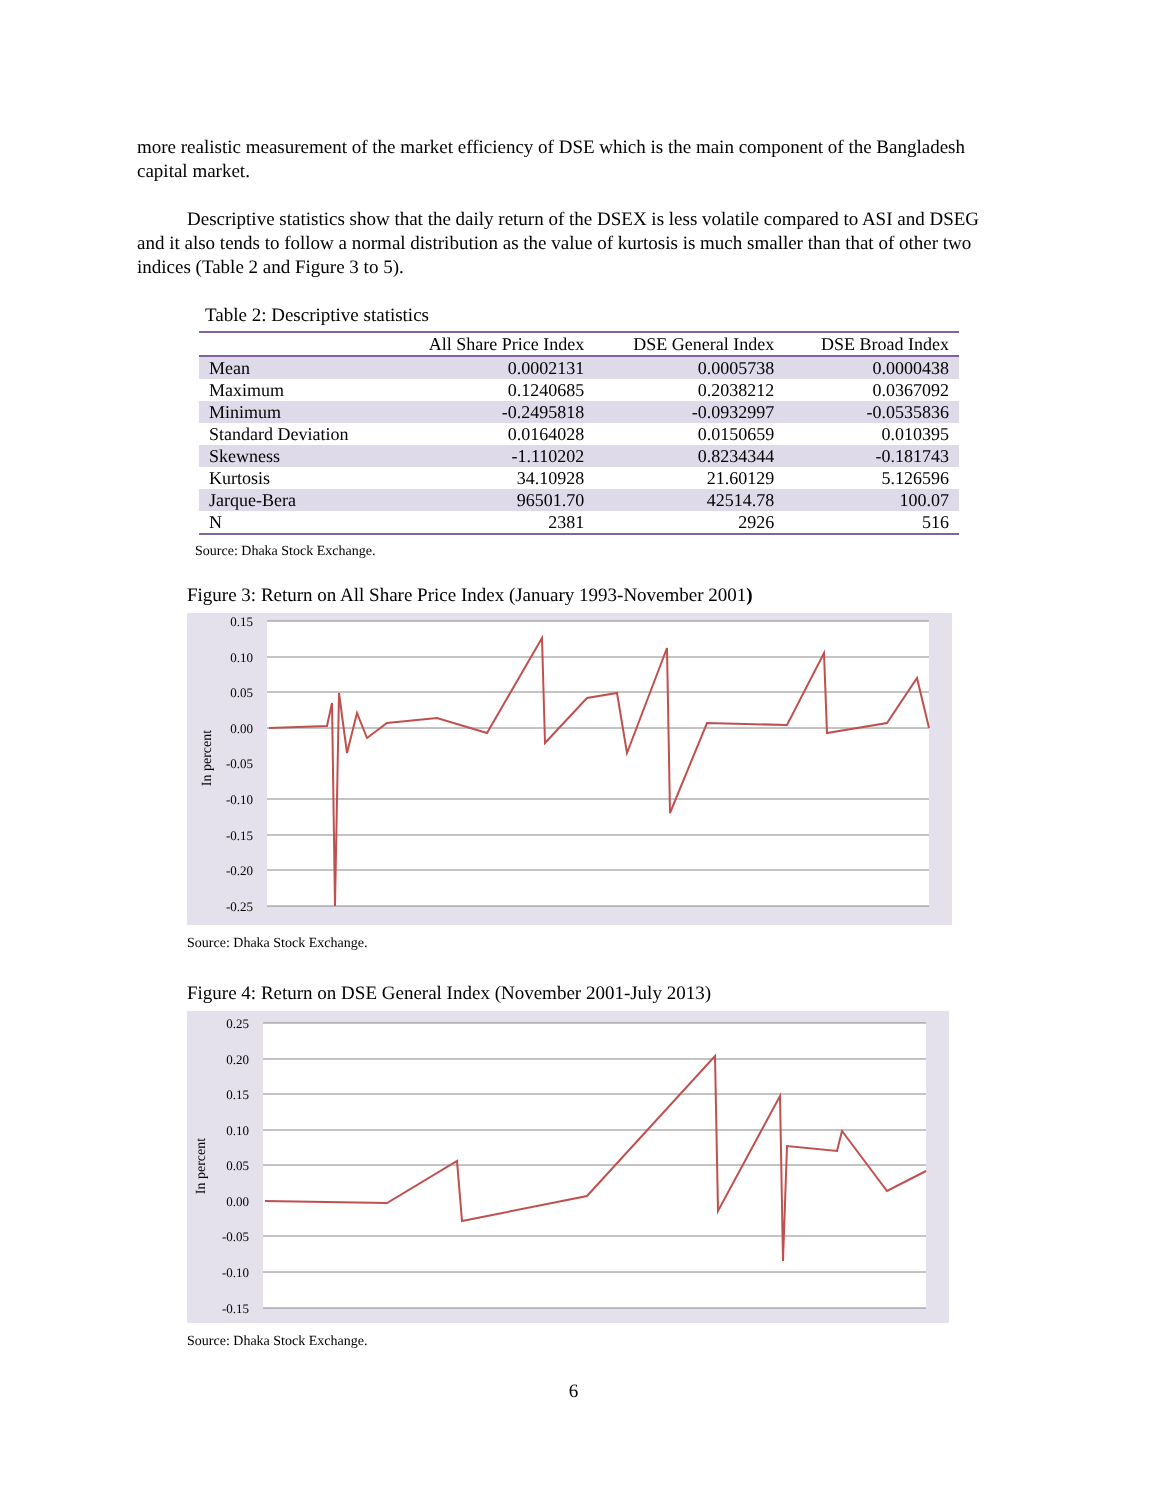more realistic measurement of the market efficiency of DSE which is the main component of the Bangladesh capital market.
Descriptive statistics show that the daily return of the DSEX is less volatile compared to ASI and DSEG and it also tends to follow a normal distribution as the value of kurtosis is much smaller than that of other two indices (Table 2 and Figure 3 to 5).
Table 2: Descriptive statistics
| | All Share Price Index | DSE General Index | DSE Broad Index |
| --- | --- | --- | --- |
| Mean | 0.0002131 | 0.0005738 | 0.0000438 |
| Maximum | 0.1240685 | 0.2038212 | 0.0367092 |
| Minimum | -0.2495818 | -0.0932997 | -0.0535836 |
| Standard Deviation | 0.0164028 | 0.0150659 | 0.010395 |
| Skewness | -1.110202 | 0.8234344 | -0.181743 |
| Kurtosis | 34.10928 | 21.60129 | 5.126596 |
| Jarque-Bera | 96501.70 | 42514.78 | 100.07 |
| N | 2381 | 2926 | 516 |
Source: Dhaka Stock Exchange.
Figure 3: Return on All Share Price Index (January 1993-November 2001)
0.15
0.10
0.05
0.00
-0.05
-0.10
-0.15
-0.20
-0.25
In percent
Source: Dhaka Stock Exchange.
Figure 4: Return on DSE General Index (November 2001-July 2013)
0.25
0.20
0.15
0.10
0.05
0.00
-0.05
-0.10
-0.15
In percent
Source: Dhaka Stock Exchange.
6